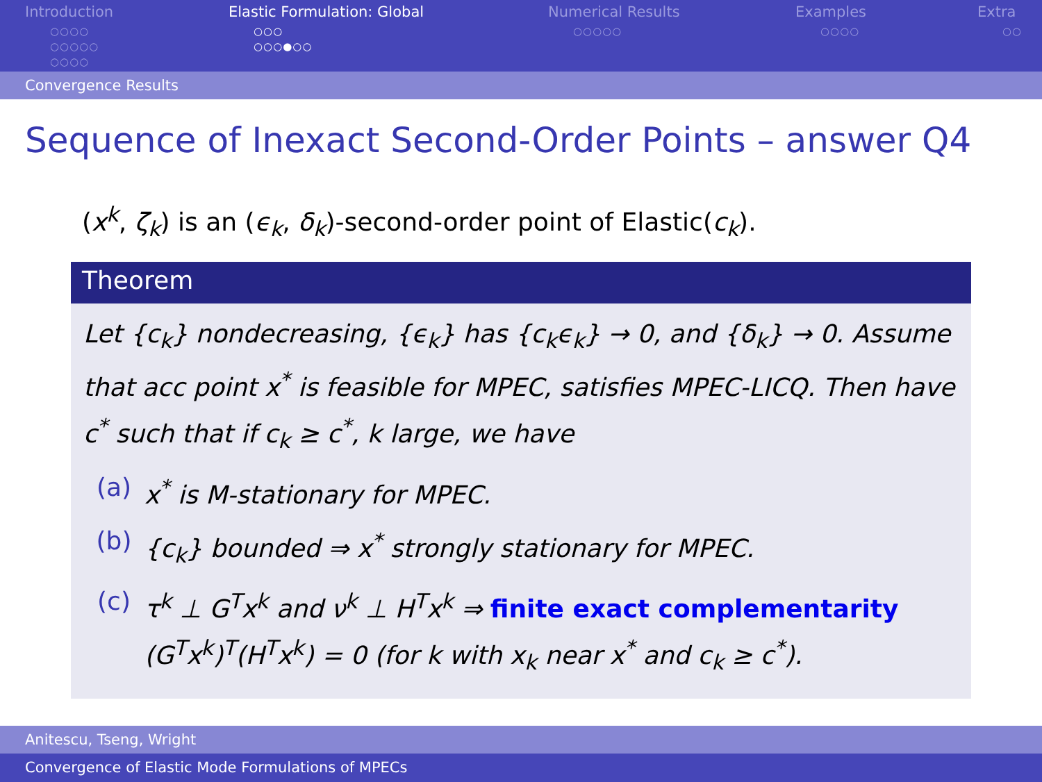Introduction
○○○○
○○○○○
○○○○
Elastic Formulation: Global
○○○
○○○●○○
Numerical Results
○○○○○
Examples
○○○○
Extra
○○
Convergence Results
Sequence of Inexact Second-Order Points – answer Q4
(x<sup>k</sup>, ζ<sub>k</sub>) is an (ϵ<sub>k</sub>, δ<sub>k</sub>)-second-order point of Elastic(c<sub>k</sub>).
Theorem
Let {c<sub>k</sub>} nondecreasing, {ϵ<sub>k</sub>} has {c<sub>k</sub>ϵ<sub>k</sub>} → 0, and {δ<sub>k</sub>} → 0. Assume that acc point x<sup>*</sup> is feasible for MPEC, satisfies MPEC-LICQ. Then have c<sup>*</sup> such that if c<sub>k</sub> ≥ c<sup>*</sup>, k large, we have
(a) x<sup>*</sup> is M-stationary for MPEC.
(b) {c<sub>k</sub>} bounded ⇒ x<sup>*</sup> strongly stationary for MPEC.
(c) τ<sup>k</sup> ⊥ G<sup>T</sup>x<sup>k</sup> and ν<sup>k</sup> ⊥ H<sup>T</sup>x<sup>k</sup> ⇒ finite exact complementarity (G<sup>T</sup>x<sup>k</sup>)<sup>T</sup>(H<sup>T</sup>x<sup>k</sup>) = 0 (for k with x<sub>k</sub> near x<sup>*</sup> and c<sub>k</sub> ≥ c<sup>*</sup>).
Anitescu, Tseng, Wright
Convergence of Elastic Mode Formulations of MPECs